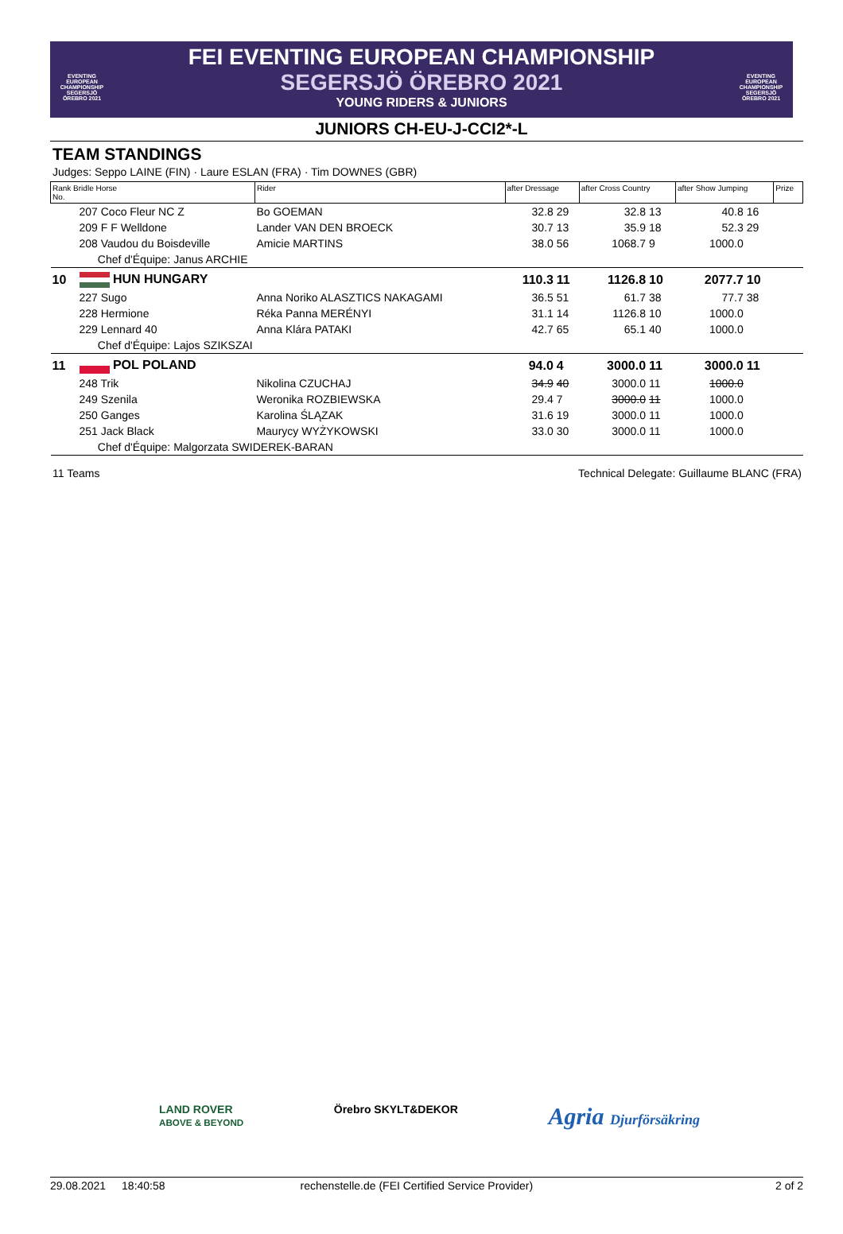EVENTING EUROPEAN CHAMPIONSHIP SEGERSJÖ ÖREBRO 2021
EVENTING EUROPEAN CHAMPIONSHIP SEGERSJÖ ÖREBRO 2021
FEI EVENTING EUROPEAN CHAMPIONSHIP
SEGERSJÖ ÖREBRO 2021
YOUNG RIDERS & JUNIORS
JUNIORS CH-EU-J-CCI2*-L
TEAM STANDINGS
Judges: Seppo LAINE (FIN) · Laure ESLAN (FRA) · Tim DOWNES (GBR)
| Rank Bridle Horse No. | | Rider | after Dressage | | after Cross Country | | after Show Jumping | | Prize |
| --- | --- | --- | --- | --- | --- | --- | --- | --- | --- |
| | 207 Coco Fleur NC Z | Bo GOEMAN | 32.8 | 29 | 32.8 | 13 | 40.8 | 16 | |
| | 209 F F Welldone | Lander VAN DEN BROECK | 30.7 | 13 | 35.9 | 18 | 52.3 | 29 | |
| | 208 Vaudou du Boisdeville | Amicie MARTINS | 38.0 | 56 | 1068.7 | 9 | 1000.0 | | |
| | Chef d'Équipe: Janus ARCHIE | | | | | | | | |
| 10 | HUN HUNGARY | | 110.3 | 11 | 1126.8 | 10 | 2077.7 | 10 | |
| | 227 Sugo | Anna Noriko ALASZTICS NAKAGAMI | 36.5 | 51 | 61.7 | 38 | 77.7 | 38 | |
| | 228 Hermione | Réka Panna MERÉNYI | 31.1 | 14 | 1126.8 | 10 | 1000.0 | | |
| | 229 Lennard 40 | Anna Klára PATAKI | 42.7 | 65 | 65.1 | 40 | 1000.0 | | |
| | Chef d'Équipe: Lajos SZIKSZAI | | | | | | | | |
| 11 | POL POLAND | | 94.0 | 4 | 3000.0 | 11 | 3000.0 | 11 | |
| | 248 Trik | Nikolina CZUCHAJ | 34.9 | 40 | 3000.0 | 11 | 1000.0 | | |
| | 249 Szenila | Weronika ROZBIEWSKA | 29.4 | 7 | 3000.0 | 11 | 1000.0 | | |
| | 250 Ganges | Karolina ŚLĄZAK | 31.6 | 19 | 3000.0 | 11 | 1000.0 | | |
| | 251 Jack Black | Maurycy WYŻYKOWSKI | 33.0 | 30 | 3000.0 | 11 | 1000.0 | | |
| | Chef d'Équipe: Malgorzata SWIDEREK-BARAN | | | | | | | | |
11 Teams Technical Delegate: Guillaume BLANC (FRA)
LAND ROVER
ABOVE & BEYOND
Örebro SKYLT&DEKOR
Agria Djurförsäkring
29.08.2021 18:40:58 rechenstelle.de (FEI Certified Service Provider) 2 of 2